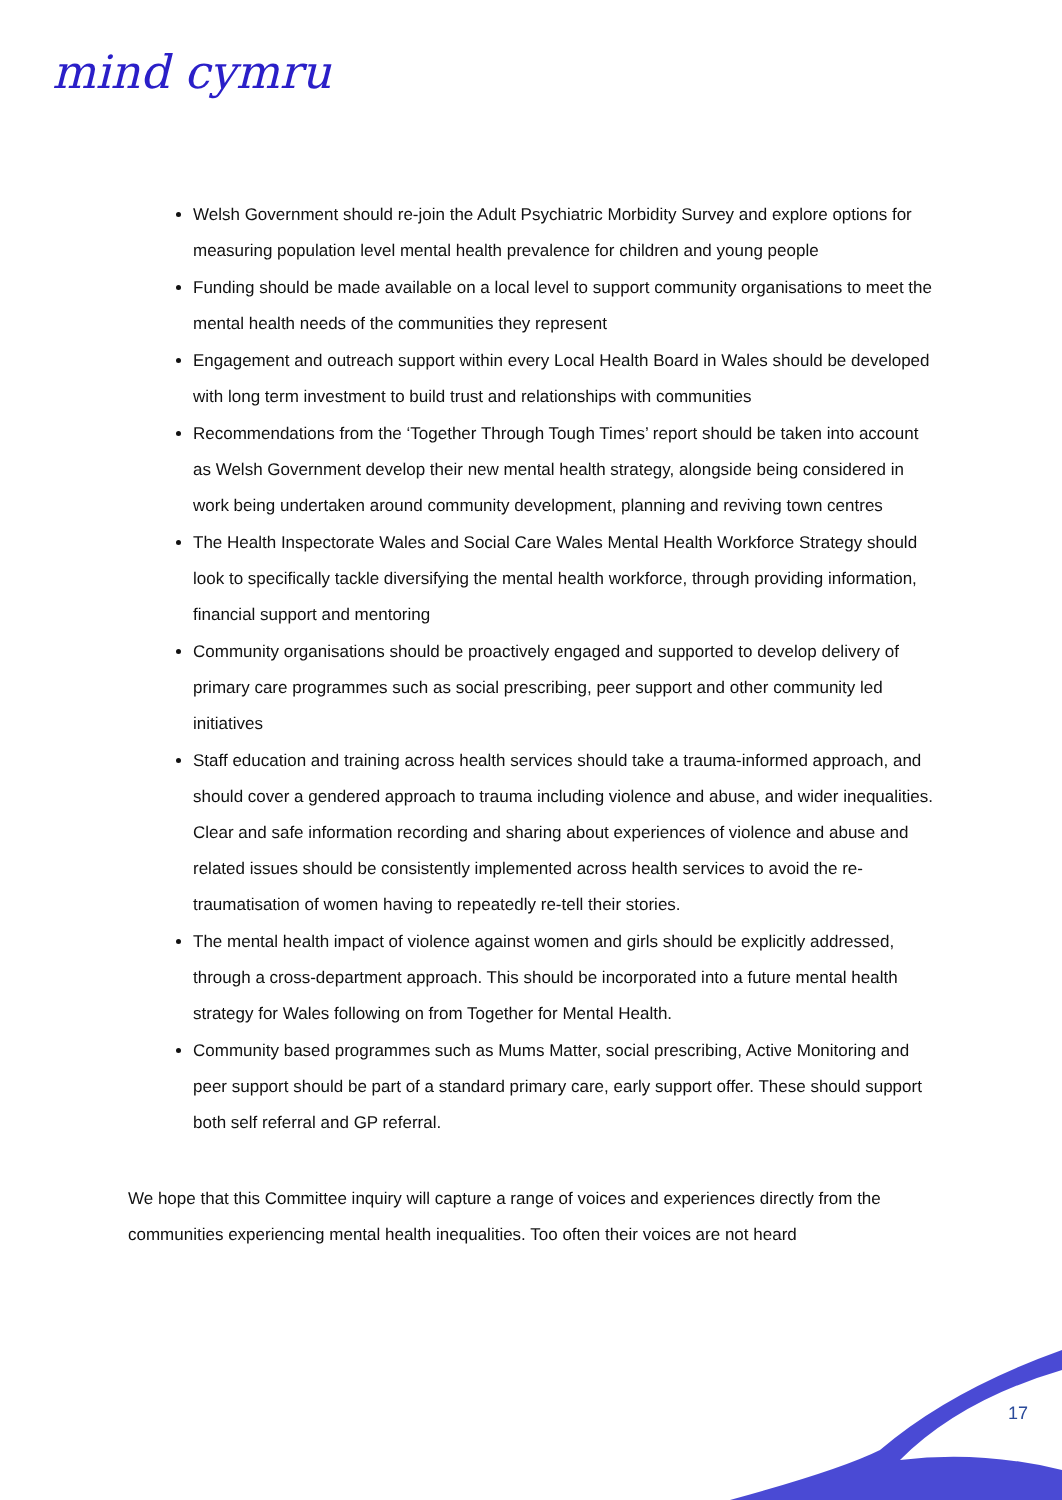mind cymru
Welsh Government should re-join the Adult Psychiatric Morbidity Survey and explore options for measuring population level mental health prevalence for children and young people
Funding should be made available on a local level to support community organisations to meet the mental health needs of the communities they represent
Engagement and outreach support within every Local Health Board in Wales should be developed with long term investment to build trust and relationships with communities
Recommendations from the ‘Together Through Tough Times’ report should be taken into account as Welsh Government develop their new mental health strategy, alongside being considered in work being undertaken around community development, planning and reviving town centres
The Health Inspectorate Wales and Social Care Wales Mental Health Workforce Strategy should look to specifically tackle diversifying the mental health workforce, through providing information, financial support and mentoring
Community organisations should be proactively engaged and supported to develop delivery of primary care programmes such as social prescribing, peer support and other community led initiatives
Staff education and training across health services should take a trauma-informed approach, and should cover a gendered approach to trauma including violence and abuse, and wider inequalities. Clear and safe information recording and sharing about experiences of violence and abuse and related issues should be consistently implemented across health services to avoid the re-traumatisation of women having to repeatedly re-tell their stories.
The mental health impact of violence against women and girls should be explicitly addressed, through a cross-department approach. This should be incorporated into a future mental health strategy for Wales following on from Together for Mental Health.
Community based programmes such as Mums Matter, social prescribing, Active Monitoring and peer support should be part of a standard primary care, early support offer. These should support both self referral and GP referral.
We hope that this Committee inquiry will capture a range of voices and experiences directly from the communities experiencing mental health inequalities. Too often their voices are not heard
17